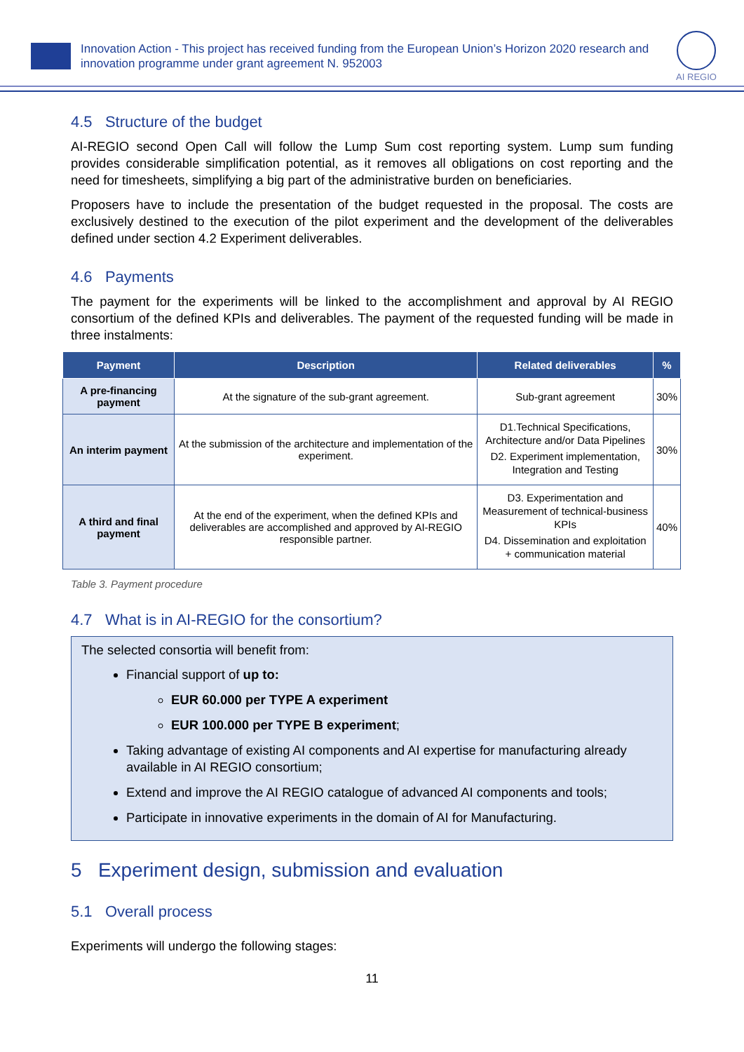Innovation Action - This project has received funding from the European Union’s Horizon 2020 research and innovation programme under grant agreement N. 952003
AI REGIO
4.5 Structure of the budget
AI-REGIO second Open Call will follow the Lump Sum cost reporting system. Lump sum funding provides considerable simplification potential, as it removes all obligations on cost reporting and the need for timesheets, simplifying a big part of the administrative burden on beneficiaries.
Proposers have to include the presentation of the budget requested in the proposal. The costs are exclusively destined to the execution of the pilot experiment and the development of the deliverables defined under section 4.2 Experiment deliverables.
4.6 Payments
The payment for the experiments will be linked to the accomplishment and approval by AI REGIO consortium of the defined KPIs and deliverables. The payment of the requested funding will be made in three instalments:
| Payment | Description | Related deliverables | % |
| --- | --- | --- | --- |
| A pre-financing payment | At the signature of the sub-grant agreement. | Sub-grant agreement | 30% |
| An interim payment | At the submission of the architecture and implementation of the experiment. | D1.Technical Specifications, Architecture and/or Data Pipelines D2. Experiment implementation, Integration and Testing | 30% |
| A third and final payment | At the end of the experiment, when the defined KPIs and deliverables are accomplished and approved by AI-REGIO responsible partner. | D3. Experimentation and Measurement of technical-business KPIs D4. Dissemination and exploitation + communication material | 40% |
Table 3. Payment procedure
4.7 What is in AI-REGIO for the consortium?
The selected consortia will benefit from:
Financial support of up to:
EUR 60.000 per TYPE A experiment
EUR 100.000 per TYPE B experiment;
Taking advantage of existing AI components and AI expertise for manufacturing already available in AI REGIO consortium;
Extend and improve the AI REGIO catalogue of advanced AI components and tools;
Participate in innovative experiments in the domain of AI for Manufacturing.
5 Experiment design, submission and evaluation
5.1 Overall process
Experiments will undergo the following stages:
11